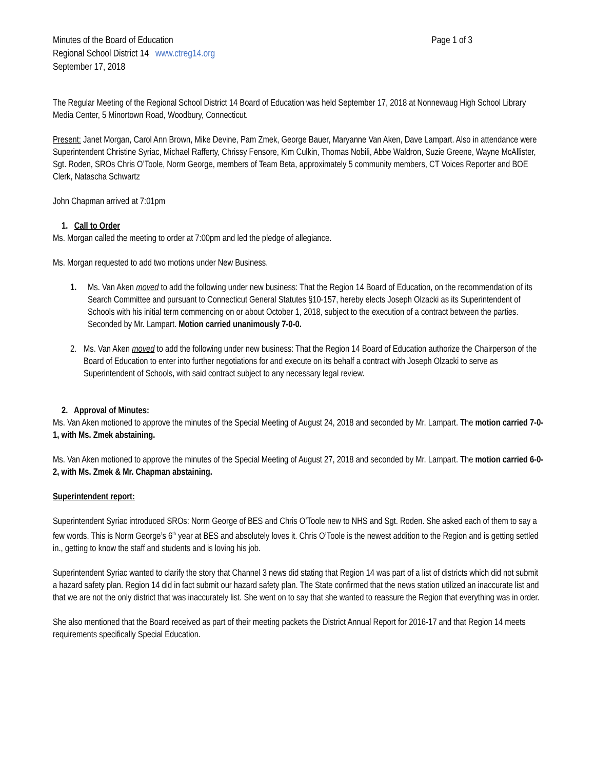Minutes of the Board of Education
Regional School District 14 www.ctreg14.org
September 17, 2018
Page 1 of 3
The Regular Meeting of the Regional School District 14 Board of Education was held September 17, 2018 at Nonnewaug High School Library Media Center, 5 Minortown Road, Woodbury, Connecticut.
Present: Janet Morgan, Carol Ann Brown, Mike Devine, Pam Zmek, George Bauer, Maryanne Van Aken, Dave Lampart. Also in attendance were Superintendent Christine Syriac, Michael Rafferty, Chrissy Fensore, Kim Culkin, Thomas Nobili, Abbe Waldron, Suzie Greene, Wayne McAllister, Sgt. Roden, SROs Chris O’Toole, Norm George, members of Team Beta, approximately 5 community members, CT Voices Reporter and BOE Clerk, Natascha Schwartz
John Chapman arrived at 7:01pm
1. Call to Order
Ms. Morgan called the meeting to order at 7:00pm and led the pledge of allegiance.
Ms. Morgan requested to add two motions under New Business.
1. Ms. Van Aken moved to add the following under new business: That the Region 14 Board of Education, on the recommendation of its Search Committee and pursuant to Connecticut General Statutes §10-157, hereby elects Joseph Olzacki as its Superintendent of Schools with his initial term commencing on or about October 1, 2018, subject to the execution of a contract between the parties. Seconded by Mr. Lampart. Motion carried unanimously 7-0-0.
2. Ms. Van Aken moved to add the following under new business: That the Region 14 Board of Education authorize the Chairperson of the Board of Education to enter into further negotiations for and execute on its behalf a contract with Joseph Olzacki to serve as Superintendent of Schools, with said contract subject to any necessary legal review.
2. Approval of Minutes:
Ms. Van Aken motioned to approve the minutes of the Special Meeting of August 24, 2018 and seconded by Mr. Lampart. The motion carried 7-0-1, with Ms. Zmek abstaining.
Ms. Van Aken motioned to approve the minutes of the Special Meeting of August 27, 2018 and seconded by Mr. Lampart. The motion carried 6-0-2, with Ms. Zmek & Mr. Chapman abstaining.
Superintendent report:
Superintendent Syriac introduced SROs: Norm George of BES and Chris O’Toole new to NHS and Sgt. Roden. She asked each of them to say a few words. This is Norm George’s 6<sup>th</sup> year at BES and absolutely loves it. Chris O’Toole is the newest addition to the Region and is getting settled in., getting to know the staff and students and is loving his job.
Superintendent Syriac wanted to clarify the story that Channel 3 news did stating that Region 14 was part of a list of districts which did not submit a hazard safety plan. Region 14 did in fact submit our hazard safety plan. The State confirmed that the news station utilized an inaccurate list and that we are not the only district that was inaccurately list. She went on to say that she wanted to reassure the Region that everything was in order.
She also mentioned that the Board received as part of their meeting packets the District Annual Report for 2016-17 and that Region 14 meets requirements specifically Special Education.